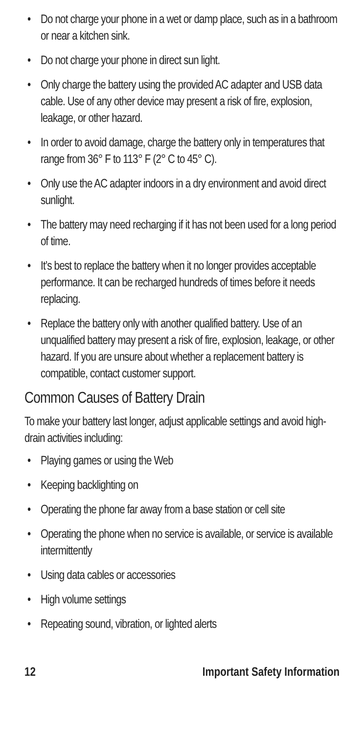• Do not charge your phone in a wet or damp place, such as in a bathroom or near a kitchen sink.
• Do not charge your phone in direct sun light.
• Only charge the battery using the provided AC adapter and USB data cable. Use of any other device may present a risk of fire, explosion, leakage, or other hazard.
• In order to avoid damage, charge the battery only in temperatures that range from 36° F to 113° F (2° C to 45° C).
• Only use the AC adapter indoors in a dry environment and avoid direct sunlight.
• The battery may need recharging if it has not been used for a long period of time.
• It’s best to replace the battery when it no longer provides acceptable performance. It can be recharged hundreds of times before it needs replacing.
• Replace the battery only with another qualified battery. Use of an unqualified battery may present a risk of fire, explosion, leakage, or other hazard. If you are unsure about whether a replacement battery is compatible, contact customer support.
Common Causes of Battery Drain
To make your battery last longer, adjust applicable settings and avoid high-drain activities including:
• Playing games or using the Web
• Keeping backlighting on
• Operating the phone far away from a base station or cell site
• Operating the phone when no service is available, or service is available intermittently
• Using data cables or accessories
• High volume settings
• Repeating sound, vibration, or lighted alerts
12 Important Safety Information